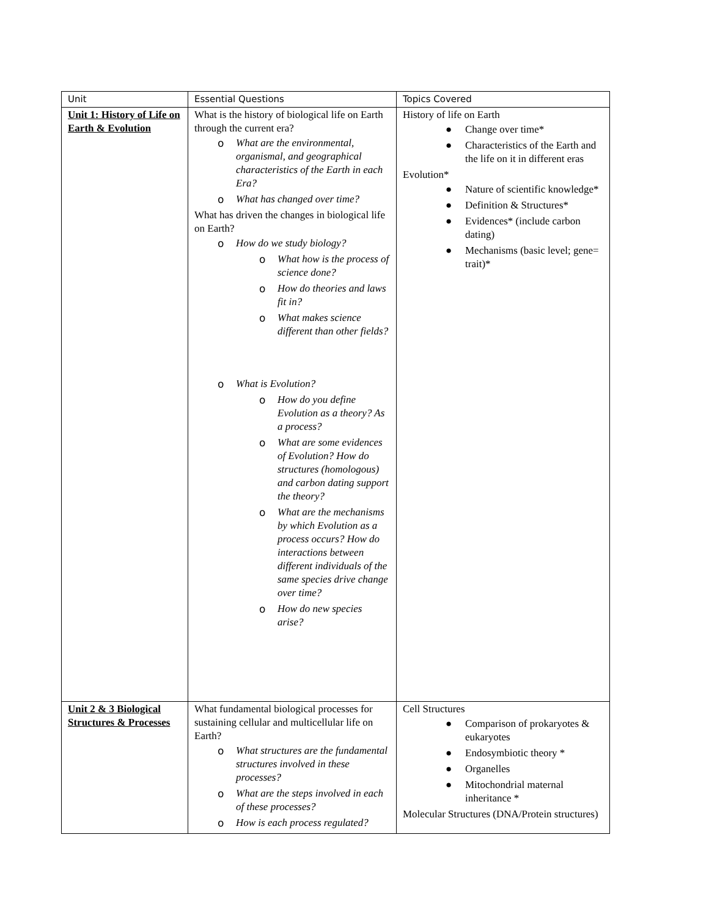| Unit | Essential Questions | Topics Covered |
| --- | --- | --- |
| Unit 1: History of Life on Earth & Evolution | What is the history of biological life on Earth through the current era? o What are the environmental, organismal, and geographical characteristics of the Earth in each Era? o What has changed over time? What has driven the changes in biological life on Earth? o How do we study biology? o What how is the process of science done? o How do theories and laws fit in? o What makes science different than other fields? o What is Evolution? o How do you define Evolution as a theory? As a process? o What are some evidences of Evolution? How do structures (homologous) and carbon dating support the theory? o What are the mechanisms by which Evolution as a process occurs? How do interactions between different individuals of the same species drive change over time? o How do new species arise? | History of life on Earth ● Change over time* ● Characteristics of the Earth and the life on it in different eras Evolution* ● Nature of scientific knowledge* ● Definition & Structures* ● Evidences* (include carbon dating) ● Mechanisms (basic level; gene= trait)* |
| Unit 2 & 3 Biological Structures & Processes | What fundamental biological processes for sustaining cellular and multicellular life on Earth? o What structures are the fundamental structures involved in these processes? o What are the steps involved in each of these processes? o How is each process regulated? | Cell Structures ● Comparison of prokaryotes & eukaryotes ● Endosymbiotic theory * ● Organelles ● Mitochondrial maternal inheritance * Molecular Structures (DNA/Protein structures) |